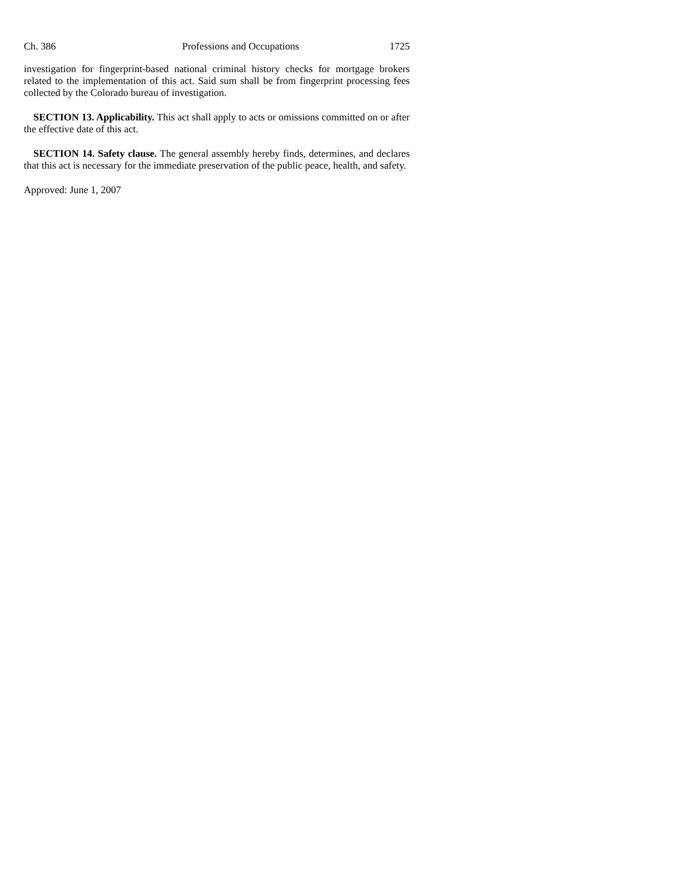Ch. 386 Professions and Occupations 1725
investigation for fingerprint-based national criminal history checks for mortgage brokers related to the implementation of this act. Said sum shall be from fingerprint processing fees collected by the Colorado bureau of investigation.
SECTION 13. Applicability. This act shall apply to acts or omissions committed on or after the effective date of this act.
SECTION 14. Safety clause. The general assembly hereby finds, determines, and declares that this act is necessary for the immediate preservation of the public peace, health, and safety.
Approved: June 1, 2007